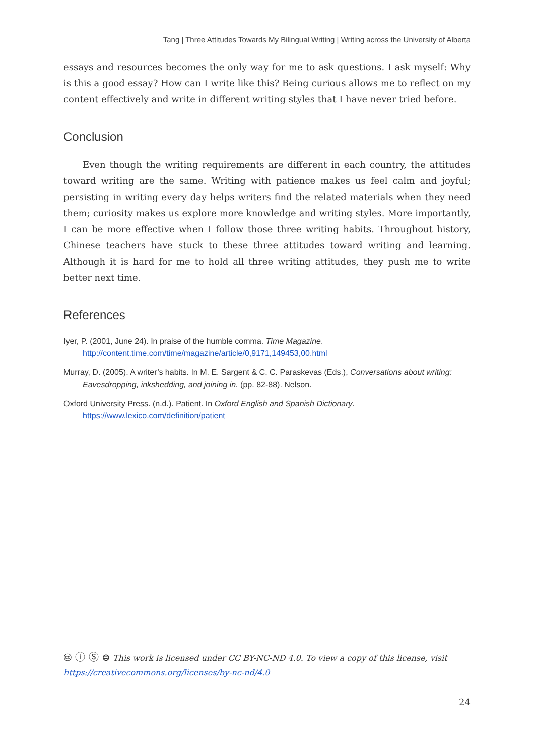Tang | Three Attitudes Towards My Bilingual Writing | Writing across the University of Alberta
essays and resources becomes the only way for me to ask questions. I ask myself: Why is this a good essay? How can I write like this? Being curious allows me to reflect on my content effectively and write in different writing styles that I have never tried before.
Conclusion
Even though the writing requirements are different in each country, the attitudes toward writing are the same. Writing with patience makes us feel calm and joyful; persisting in writing every day helps writers find the related materials when they need them; curiosity makes us explore more knowledge and writing styles. More importantly, I can be more effective when I follow those three writing habits. Throughout history, Chinese teachers have stuck to these three attitudes toward writing and learning. Although it is hard for me to hold all three writing attitudes, they push me to write better next time.
References
Iyer, P. (2001, June 24). In praise of the humble comma. Time Magazine. http://content.time.com/time/magazine/article/0,9171,149453,00.html
Murray, D. (2005). A writer’s habits. In M. E. Sargent & C. C. Paraskevas (Eds.), Conversations about writing: Eavesdropping, inkshedding, and joining in. (pp. 82-88). Nelson.
Oxford University Press. (n.d.). Patient. In Oxford English and Spanish Dictionary. https://www.lexico.com/definition/patient
🅭 ⓘ Ⓢ ⊜ This work is licensed under CC BY-NC-ND 4.0. To view a copy of this license, visit
https://creativecommons.org/licenses/by-nc-nd/4.0
24